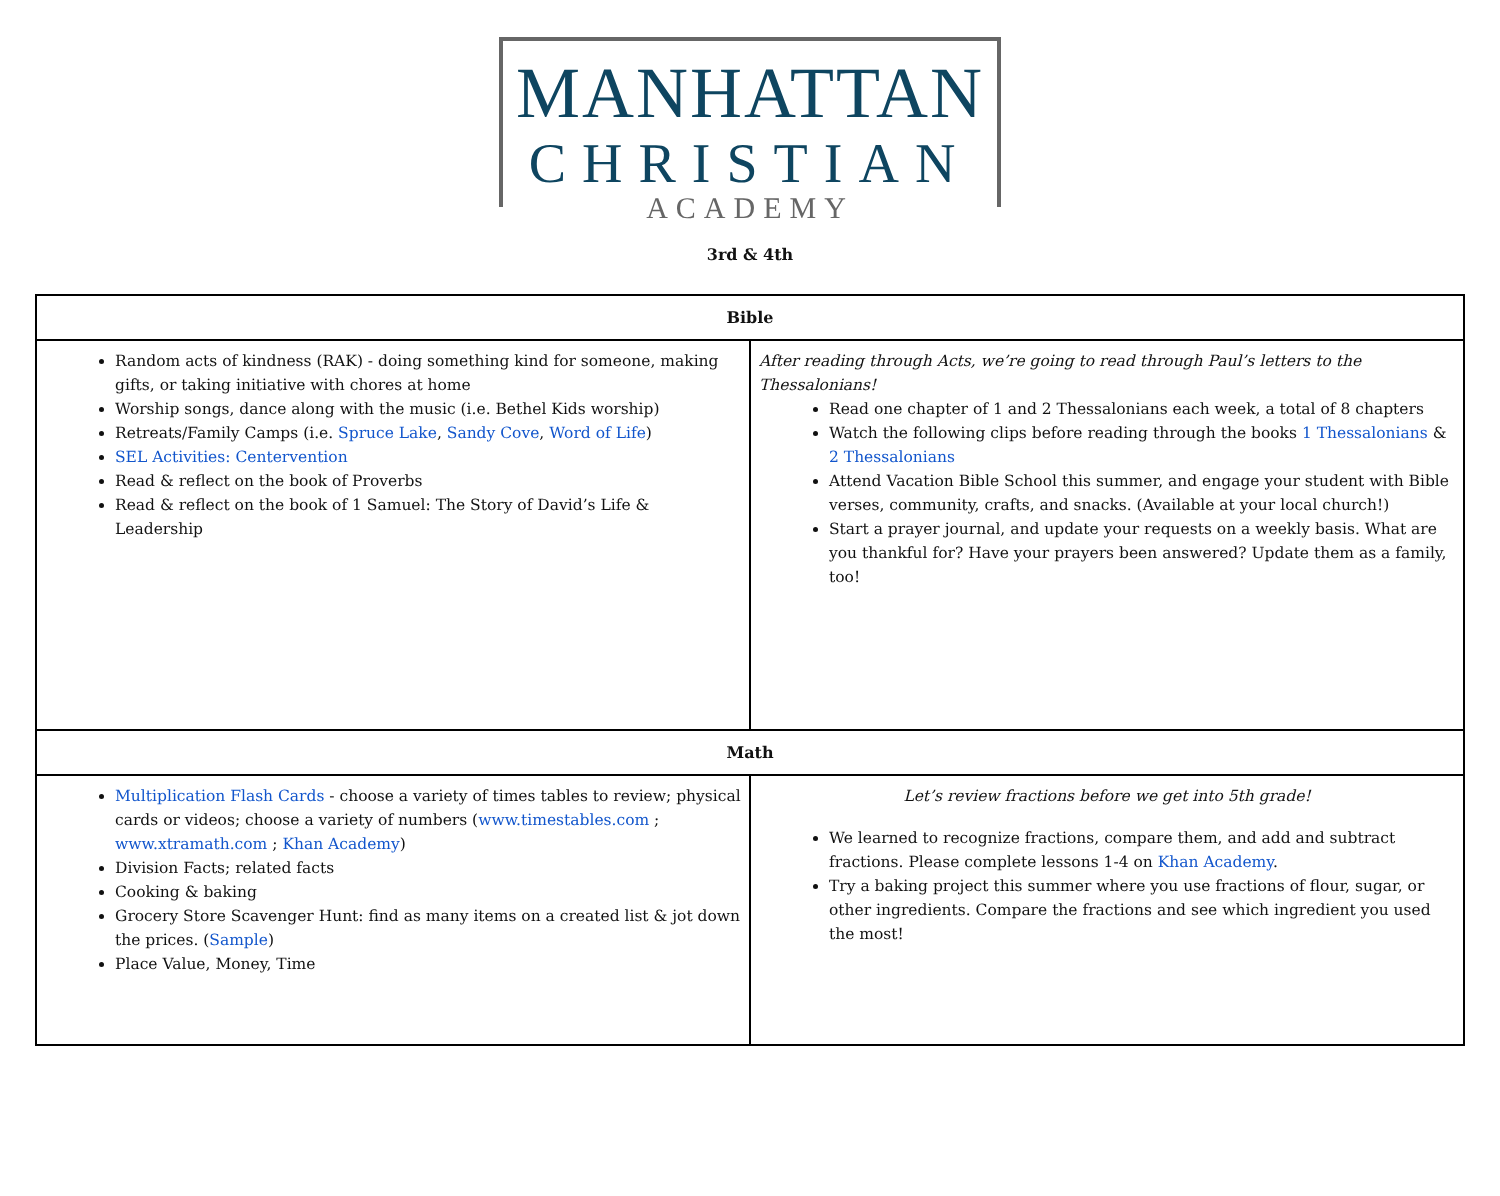MANHATTAN
CHRISTIAN
ACADEMY
3rd & 4th
| Bible | |
| --- | --- |
| Random acts of kindness (RAK) - doing something kind for someone, making gifts, or taking initiative with chores at home Worship songs, dance along with the music (i.e. Bethel Kids worship) Retreats/Family Camps (i.e. Spruce Lake , Sandy Cove , Word of Life ) SEL Activities: Centervention Read & reflect on the book of Proverbs Read & reflect on the book of 1 Samuel: The Story of David’s Life & Leadership | After reading through Acts, we’re going to read through Paul’s letters to the Thessalonians! Read one chapter of 1 and 2 Thessalonians each week, a total of 8 chapters Watch the following clips before reading through the books 1 Thessalonians & 2 Thessalonians Attend Vacation Bible School this summer, and engage your student with Bible verses, community, crafts, and snacks. (Available at your local church!) Start a prayer journal, and update your requests on a weekly basis. What are you thankful for? Have your prayers been answered? Update them as a family, too! |
| Math | |
| Multiplication Flash Cards - choose a variety of times tables to review; physical cards or videos; choose a variety of numbers ( www.timestables.com ; www.xtramath.com ; Khan Academy ) Division Facts; related facts Cooking & baking Grocery Store Scavenger Hunt: find as many items on a created list & jot down the prices. ( Sample ) Place Value, Money, Time | Let’s review fractions before we get into 5th grade! We learned to recognize fractions, compare them, and add and subtract fractions. Please complete lessons 1-4 on Khan Academy . Try a baking project this summer where you use fractions of flour, sugar, or other ingredients. Compare the fractions and see which ingredient you used the most! |